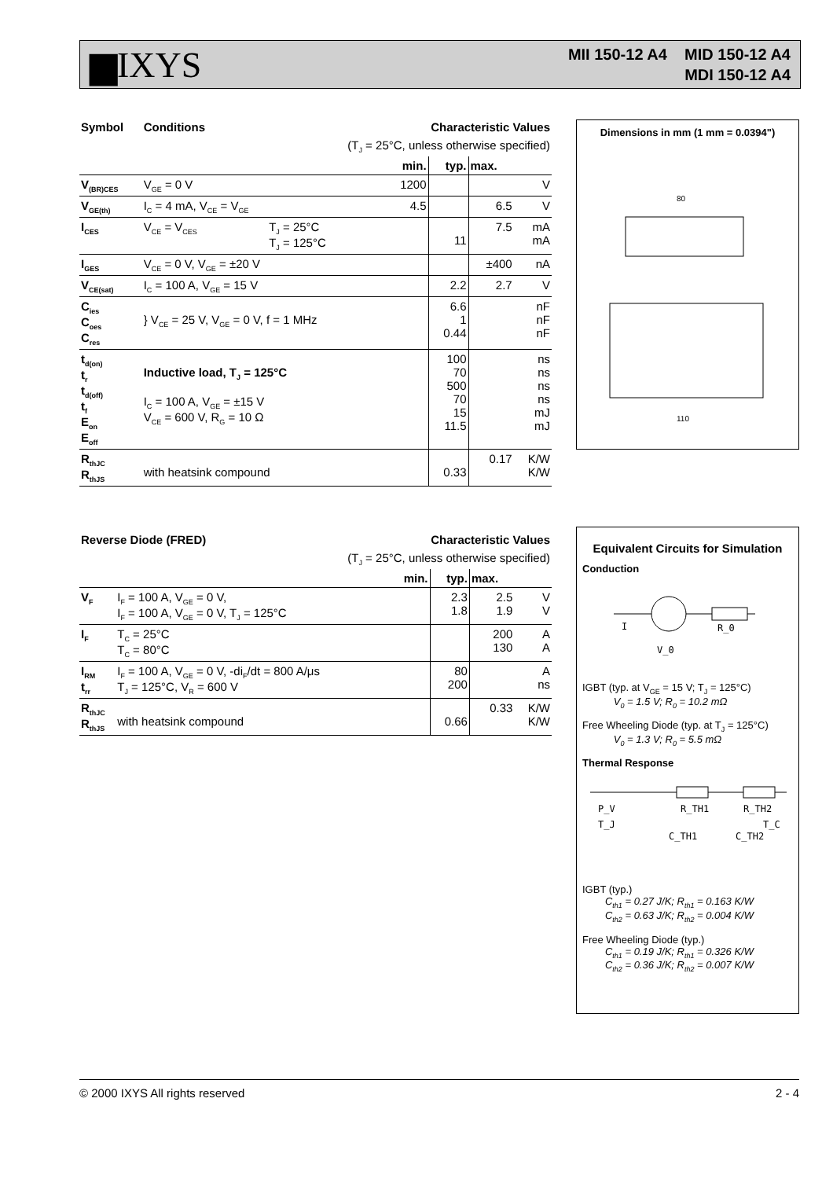▆IXYS
MII 150-12 A4 MID 150-12 A4
MDI 150-12 A4
| Symbol | Conditions | | Characteristic Values | | | |
| --- | --- | --- | --- | --- | --- | --- |
| (T<sub>J</sub> = 25°C, unless otherwise specified) | | | | | | |
| | | | min. | typ. | max. | |
| V<sub>(BR)CES</sub> | V<sub>GE</sub> = 0 V | | 1200 | | | V |
| V<sub>GE(th)</sub> | I<sub>C</sub> = 4 mA, V<sub>CE</sub> = V<sub>GE</sub> | | 4.5 | | 6.5 | V |
| I<sub>CES</sub> | V<sub>CE</sub> = V<sub>CES</sub> | T<sub>J</sub> = 25°C T<sub>J</sub> = 125°C | | 11 | 7.5 | mA mA |
| I<sub>GES</sub> | V<sub>CE</sub> = 0 V, V<sub>GE</sub> = ±20 V | | | | ±400 | nA |
| V<sub>CE(sat)</sub> | I<sub>C</sub> = 100 A, V<sub>GE</sub> = 15 V | | | 2.2 | 2.7 | V |
| C<sub>ies</sub> C<sub>oes</sub> C<sub>res</sub> | } V<sub>CE</sub> = 25 V, V<sub>GE</sub> = 0 V, f = 1 MHz | | | 6.6 1 0.44 | | nF nF nF |
| t<sub>d(on)</sub> t<sub>r</sub> t<sub>d(off)</sub> t<sub>f</sub> E<sub>on</sub> E<sub>off</sub> | Inductive load, T<sub>J</sub> = 125°C I<sub>C</sub> = 100 A, V<sub>GE</sub> = ±15 V V<sub>CE</sub> = 600 V, R<sub>G</sub> = 10 Ω | | | 100 70 500 70 15 11.5 | | ns ns ns ns mJ mJ |
| R<sub>thJC</sub> R<sub>thJS</sub> | with heatsink compound | | | 0.33 | 0.17 | K/W K/W |
| Reverse Diode (FRED) | | | Characteristic Values | | | |
| --- | --- | --- | --- | --- | --- | --- |
| (T<sub>J</sub> = 25°C, unless otherwise specified) | | | | | | |
| | | | min. | typ. | max. | |
| V<sub>F</sub> | I<sub>F</sub> = 100 A, V<sub>GE</sub> = 0 V, I<sub>F</sub> = 100 A, V<sub>GE</sub> = 0 V, T<sub>J</sub> = 125°C | | | 2.3 1.8 | 2.5 1.9 | V V |
| I<sub>F</sub> | T<sub>C</sub> = 25°C T<sub>C</sub> = 80°C | | | | 200 130 | A A |
| I<sub>RM</sub> t<sub>rr</sub> | I<sub>F</sub> = 100 A, V<sub>GE</sub> = 0 V, -di<sub>F</sub>/dt = 800 A/μs T<sub>J</sub> = 125°C, V<sub>R</sub> = 600 V | | | 80 200 | | A ns |
| R<sub>thJC</sub> R<sub>thJS</sub> | with heatsink compound | | | 0.66 | 0.33 | K/W K/W |
Dimensions in mm (1 mm = 0.0394")
80
110
Equivalent Circuits for Simulation
Conduction
I
R_0
V_0
IGBT (typ. at V<sub>GE</sub> = 15 V; T<sub>J</sub> = 125°C)
V<sub>0</sub> = 1.5 V; R<sub>0</sub> = 10.2 mΩ
Free Wheeling Diode (typ. at T<sub>J</sub> = 125°C)
V<sub>0</sub> = 1.3 V; R<sub>0</sub> = 5.5 mΩ
Thermal Response
P_V
R_TH1
R_TH2
T_J
T_C
C_TH1
C_TH2
IGBT (typ.)
C<sub>th1</sub> = 0.27 J/K; R<sub>th1</sub> = 0.163 K/W
C<sub>th2</sub> = 0.63 J/K; R<sub>th2</sub> = 0.004 K/W
Free Wheeling Diode (typ.)
C<sub>th1</sub> = 0.19 J/K; R<sub>th1</sub> = 0.326 K/W
C<sub>th2</sub> = 0.36 J/K; R<sub>th2</sub> = 0.007 K/W
© 2000 IXYS All rights reserved 2 - 4